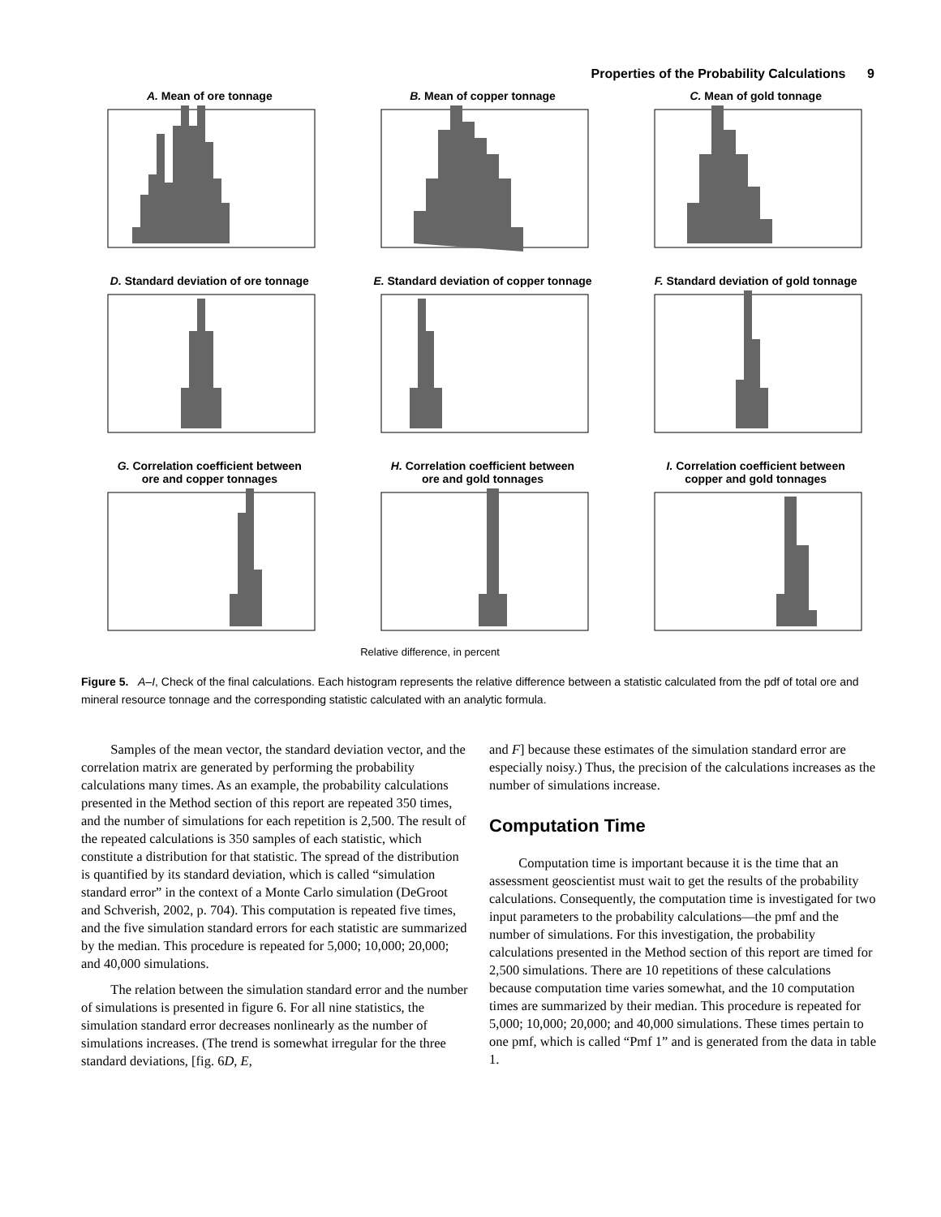Properties of the Probability Calculations 9
A. Mean of ore tonnage
B. Mean of copper tonnage
C. Mean of gold tonnage
D. Standard deviation of ore tonnage
E. Standard deviation of copper tonnage
F. Standard deviation of gold tonnage
G. Correlation coefficient between
ore and copper tonnages
H. Correlation coefficient between
ore and gold tonnages
I. Correlation coefficient between
copper and gold tonnages
Relative difference, in percent
Figure 5. A–I, Check of the final calculations. Each histogram represents the relative difference between a statistic calculated from the pdf of total ore and mineral resource tonnage and the corresponding statistic calculated with an analytic formula.
Samples of the mean vector, the standard deviation vector, and the correlation matrix are generated by performing the probability calculations many times. As an example, the probability calculations presented in the Method section of this report are repeated 350 times, and the number of simulations for each repetition is 2,500. The result of the repeated calculations is 350 samples of each statistic, which constitute a distribution for that statistic. The spread of the distribution is quantified by its standard deviation, which is called “simulation standard error” in the context of a Monte Carlo simulation (DeGroot and Schverish, 2002, p. 704). This computation is repeated five times, and the five simulation standard errors for each statistic are summarized by the median. This procedure is repeated for 5,000; 10,000; 20,000; and 40,000 simulations.
The relation between the simulation standard error and the number of simulations is presented in figure 6. For all nine statistics, the simulation standard error decreases nonlinearly as the number of simulations increases. (The trend is somewhat irregular for the three standard deviations, [fig. 6D, E,
and F] because these estimates of the simulation standard error are especially noisy.) Thus, the precision of the calculations increases as the number of simulations increase.
Computation Time
Computation time is important because it is the time that an assessment geoscientist must wait to get the results of the probability calculations. Consequently, the computation time is investigated for two input parameters to the probability calculations—the pmf and the number of simulations. For this investigation, the probability calculations presented in the Method section of this report are timed for 2,500 simulations. There are 10 repetitions of these calculations because computation time varies somewhat, and the 10 computation times are summarized by their median. This procedure is repeated for 5,000; 10,000; 20,000; and 40,000 simulations. These times pertain to one pmf, which is called “Pmf 1” and is generated from the data in table 1.